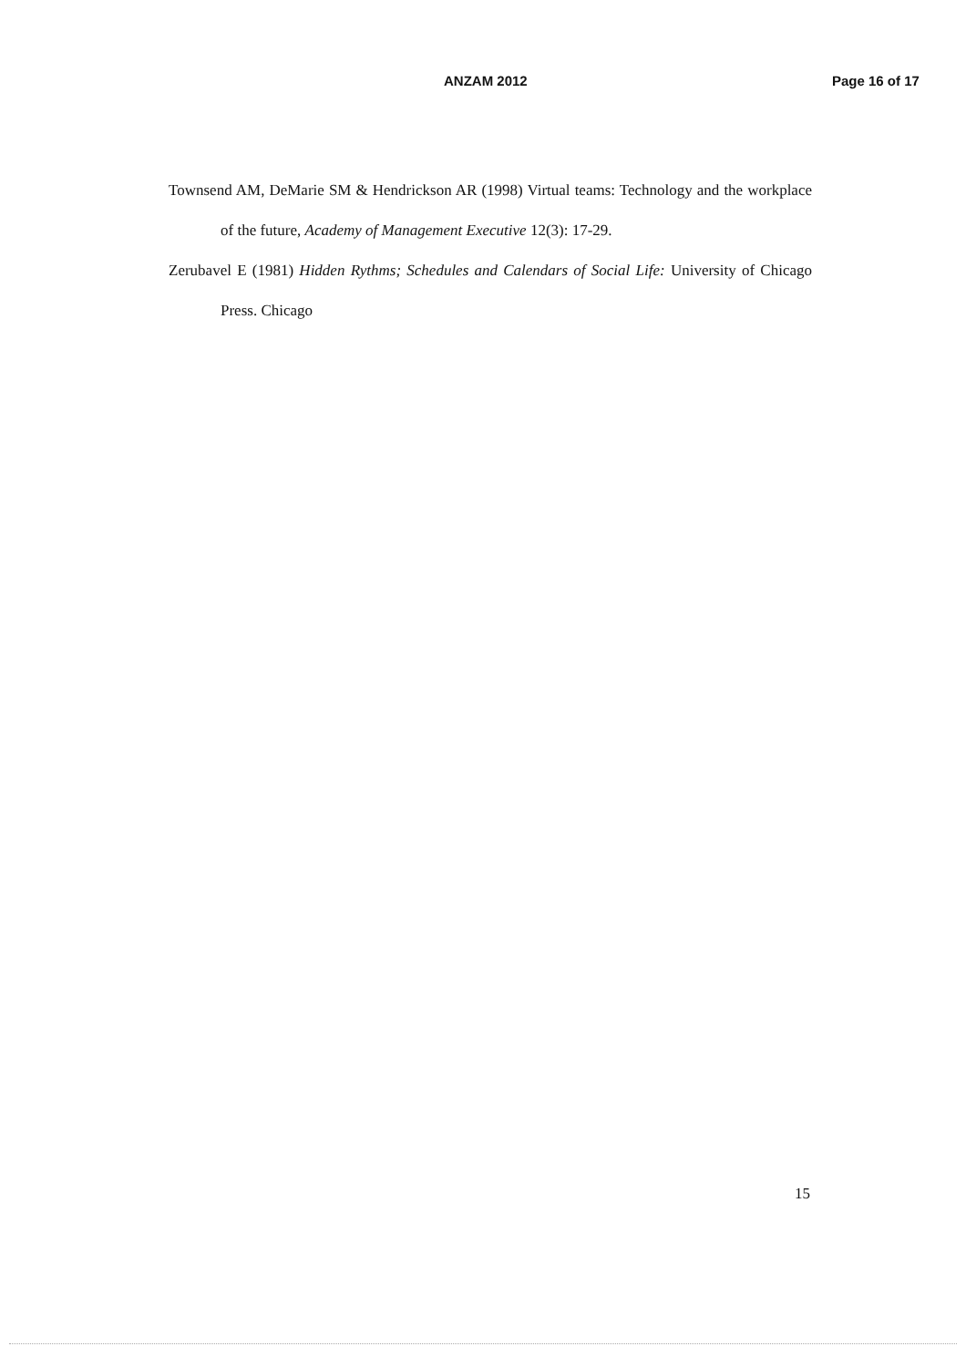ANZAM 2012 Page 16 of 17
Townsend AM, DeMarie SM & Hendrickson AR (1998) Virtual teams: Technology and the workplace of the future, Academy of Management Executive 12(3): 17-29.
Zerubavel E (1981) Hidden Rythms; Schedules and Calendars of Social Life: University of Chicago Press. Chicago
15